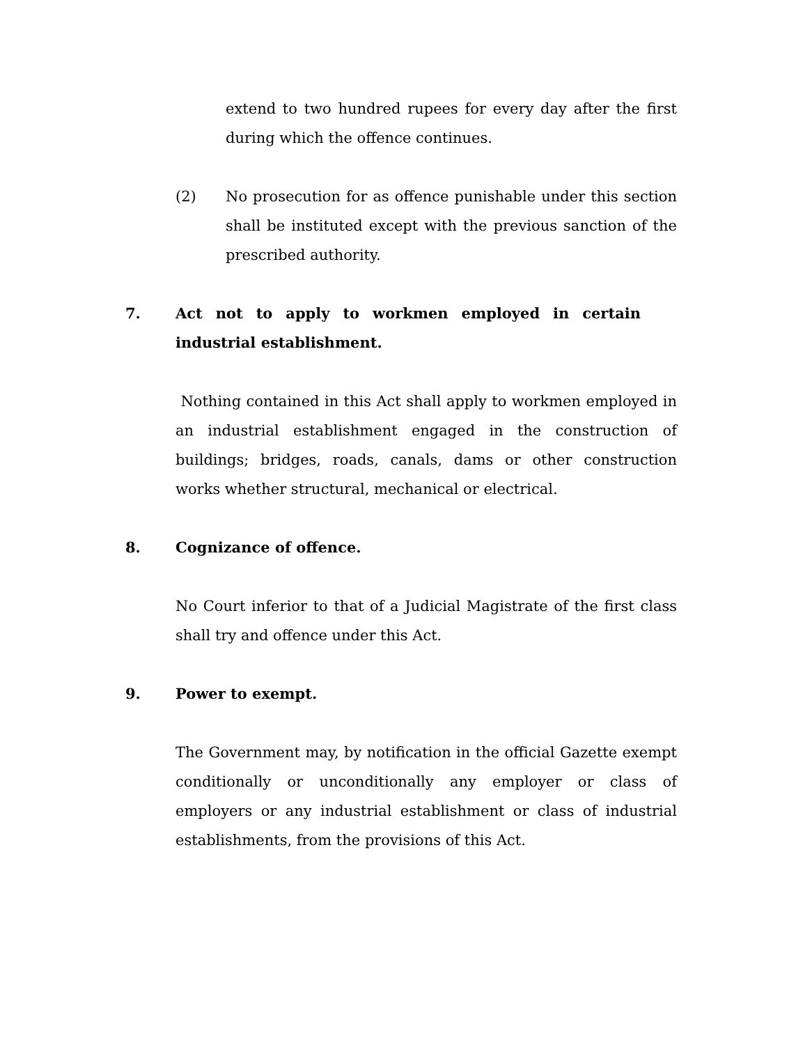extend to two hundred rupees for every day after the first during which the offence continues.
(2) No prosecution for as offence punishable under this section shall be instituted except with the previous sanction of the prescribed authority.
7. Act not to apply to workmen employed in certain industrial establishment.
Nothing contained in this Act shall apply to workmen employed in an industrial establishment engaged in the construction of buildings; bridges, roads, canals, dams or other construction works whether structural, mechanical or electrical.
8. Cognizance of offence.
No Court inferior to that of a Judicial Magistrate of the first class shall try and offence under this Act.
9. Power to exempt.
The Government may, by notification in the official Gazette exempt conditionally or unconditionally any employer or class of employers or any industrial establishment or class of industrial establishments, from the provisions of this Act.